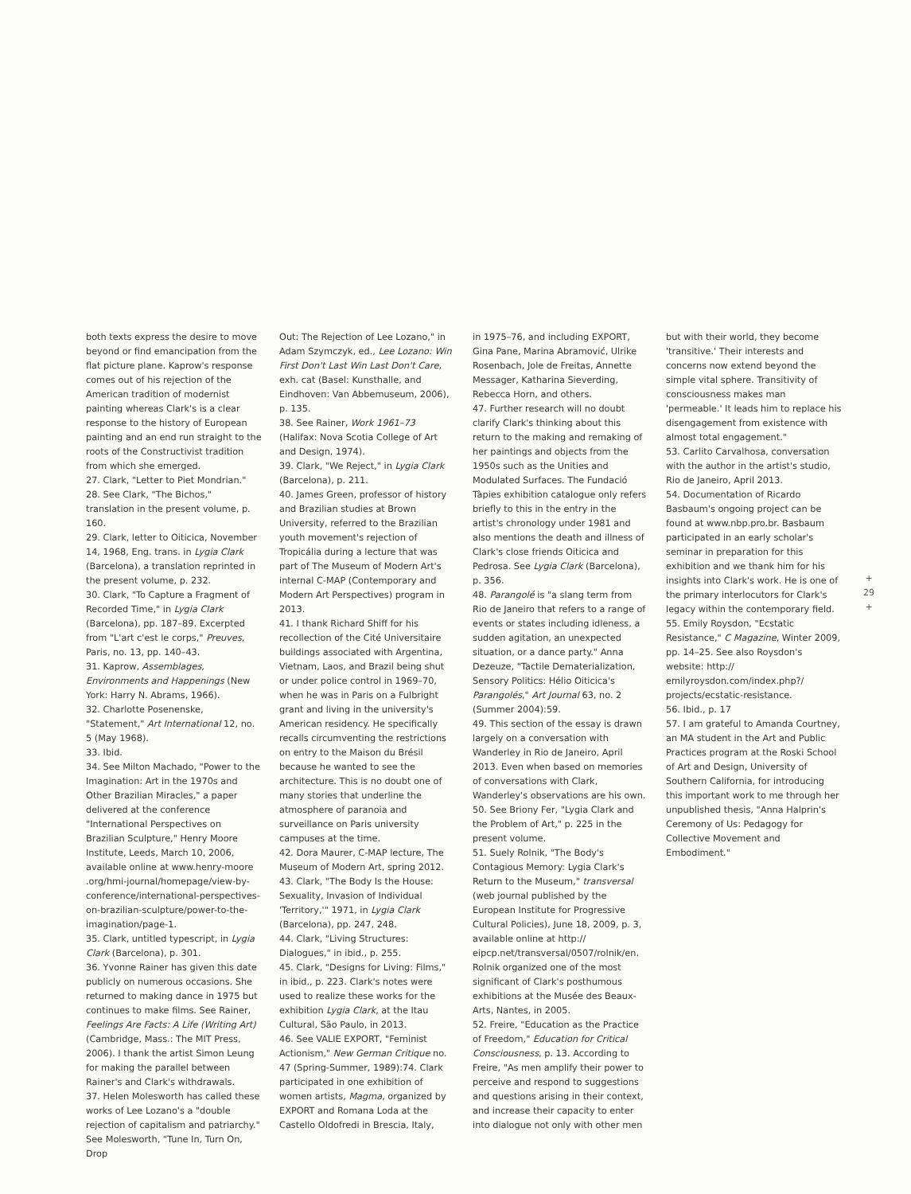both texts express the desire to move beyond or find emancipation from the flat picture plane. Kaprow's response comes out of his rejection of the American tradition of modernist painting whereas Clark's is a clear response to the history of European painting and an end run straight to the roots of the Constructivist tradition from which she emerged.
27. Clark, "Letter to Piet Mondrian."
28. See Clark, "The Bichos," translation in the present volume, p. 160.
29. Clark, letter to Oiticica, November 14, 1968, Eng. trans. in Lygia Clark (Barcelona), a translation reprinted in the present volume, p. 232.
30. Clark, "To Capture a Fragment of Recorded Time," in Lygia Clark (Barcelona), pp. 187–89. Excerpted from "L'art c'est le corps," Preuves, Paris, no. 13, pp. 140–43.
31. Kaprow, Assemblages, Environments and Happenings (New York: Harry N. Abrams, 1966).
32. Charlotte Posenenske, "Statement," Art International 12, no. 5 (May 1968).
33. Ibid.
34. See Milton Machado, "Power to the Imagination: Art in the 1970s and Other Brazilian Miracles," a paper delivered at the conference "International Perspectives on Brazilian Sculpture," Henry Moore Institute, Leeds, March 10, 2006, available online at www.henry-moore .org/hmi-journal/homepage/view-by-conference/international-perspectives-on-brazilian-sculpture/power-to-the-imagination/page-1.
35. Clark, untitled typescript, in Lygia Clark (Barcelona), p. 301.
36. Yvonne Rainer has given this date publicly on numerous occasions. She returned to making dance in 1975 but continues to make films. See Rainer, Feelings Are Facts: A Life (Writing Art) (Cambridge, Mass.: The MIT Press, 2006). I thank the artist Simon Leung for making the parallel between Rainer's and Clark's withdrawals.
37. Helen Molesworth has called these works of Lee Lozano's a "double rejection of capitalism and patriarchy." See Molesworth, "Tune In, Turn On, Drop
Out: The Rejection of Lee Lozano," in Adam Szymczyk, ed., Lee Lozano: Win First Don't Last Win Last Don't Care, exh. cat (Basel: Kunsthalle, and Eindhoven: Van Abbemuseum, 2006), p. 135.
38. See Rainer, Work 1961–73 (Halifax: Nova Scotia College of Art and Design, 1974).
39. Clark, "We Reject," in Lygia Clark (Barcelona), p. 211.
40. James Green, professor of history and Brazilian studies at Brown University, referred to the Brazilian youth movement's rejection of Tropicália during a lecture that was part of The Museum of Modern Art's internal C-MAP (Contemporary and Modern Art Perspectives) program in 2013.
41. I thank Richard Shiff for his recollection of the Cité Universitaire buildings associated with Argentina, Vietnam, Laos, and Brazil being shut or under police control in 1969–70, when he was in Paris on a Fulbright grant and living in the university's American residency. He specifically recalls circumventing the restrictions on entry to the Maison du Brésil because he wanted to see the architecture. This is no doubt one of many stories that underline the atmosphere of paranoia and surveillance on Paris university campuses at the time.
42. Dora Maurer, C-MAP lecture, The Museum of Modern Art, spring 2012.
43. Clark, "The Body Is the House: Sexuality, Invasion of Individual 'Territory,'" 1971, in Lygia Clark (Barcelona), pp. 247, 248.
44. Clark, "Living Structures: Dialogues," in ibid., p. 255.
45. Clark, "Designs for Living: Films," in ibid., p. 223. Clark's notes were used to realize these works for the exhibition Lygia Clark, at the Itau Cultural, São Paulo, in 2013.
46. See VALIE EXPORT, "Feminist Actionism," New German Critique no. 47 (Spring-Summer, 1989):74. Clark participated in one exhibition of women artists, Magma, organized by EXPORT and Romana Loda at the Castello Oldofredi in Brescia, Italy,
in 1975–76, and including EXPORT, Gina Pane, Marina Abramović, Ulrike Rosenbach, Jole de Freitas, Annette Messager, Katharina Sieverding, Rebecca Horn, and others.
47. Further research will no doubt clarify Clark's thinking about this return to the making and remaking of her paintings and objects from the 1950s such as the Unities and Modulated Surfaces. The Fundació Tàpies exhibition catalogue only refers briefly to this in the entry in the artist's chronology under 1981 and also mentions the death and illness of Clark's close friends Oiticica and Pedrosa. See Lygia Clark (Barcelona), p. 356.
48. Parangolé is "a slang term from Rio de Janeiro that refers to a range of events or states including idleness, a sudden agitation, an unexpected situation, or a dance party." Anna Dezeuze, "Tactile Dematerialization, Sensory Politics: Hélio Oiticica's Parangolés," Art Journal 63, no. 2 (Summer 2004):59.
49. This section of the essay is drawn largely on a conversation with Wanderley in Rio de Janeiro, April 2013. Even when based on memories of conversations with Clark, Wanderley's observations are his own.
50. See Briony Fer, "Lygia Clark and the Problem of Art," p. 225 in the present volume.
51. Suely Rolnik, "The Body's Contagious Memory: Lygia Clark's Return to the Museum," transversal (web journal published by the European Institute for Progressive Cultural Policies), June 18, 2009, p. 3, available online at http:// eipcp.net/transversal/0507/rolnik/en. Rolnik organized one of the most significant of Clark's posthumous exhibitions at the Musée des Beaux-Arts, Nantes, in 2005.
52. Freire, "Education as the Practice of Freedom," Education for Critical Consciousness, p. 13. According to Freire, "As men amplify their power to perceive and respond to suggestions and questions arising in their context, and increase their capacity to enter into dialogue not only with other men
but with their world, they become 'transitive.' Their interests and concerns now extend beyond the simple vital sphere. Transitivity of consciousness makes man 'permeable.' It leads him to replace his disengagement from existence with almost total engagement."
53. Carlito Carvalhosa, conversation with the author in the artist's studio, Rio de Janeiro, April 2013.
54. Documentation of Ricardo Basbaum's ongoing project can be found at www.nbp.pro.br. Basbaum participated in an early scholar's seminar in preparation for this exhibition and we thank him for his insights into Clark's work. He is one of the primary interlocutors for Clark's legacy within the contemporary field.
55. Emily Roysdon, "Ecstatic Resistance," C Magazine, Winter 2009, pp. 14–25. See also Roysdon's website: http:// emilyroysdon.com/index.php?/ projects/ecstatic-resistance.
56. Ibid., p. 17
57. I am grateful to Amanda Courtney, an MA student in the Art and Public Practices program at the Roski School of Art and Design, University of Southern California, for introducing this important work to me through her unpublished thesis, "Anna Halprin's Ceremony of Us: Pedagogy for Collective Movement and Embodiment."
+
29
+